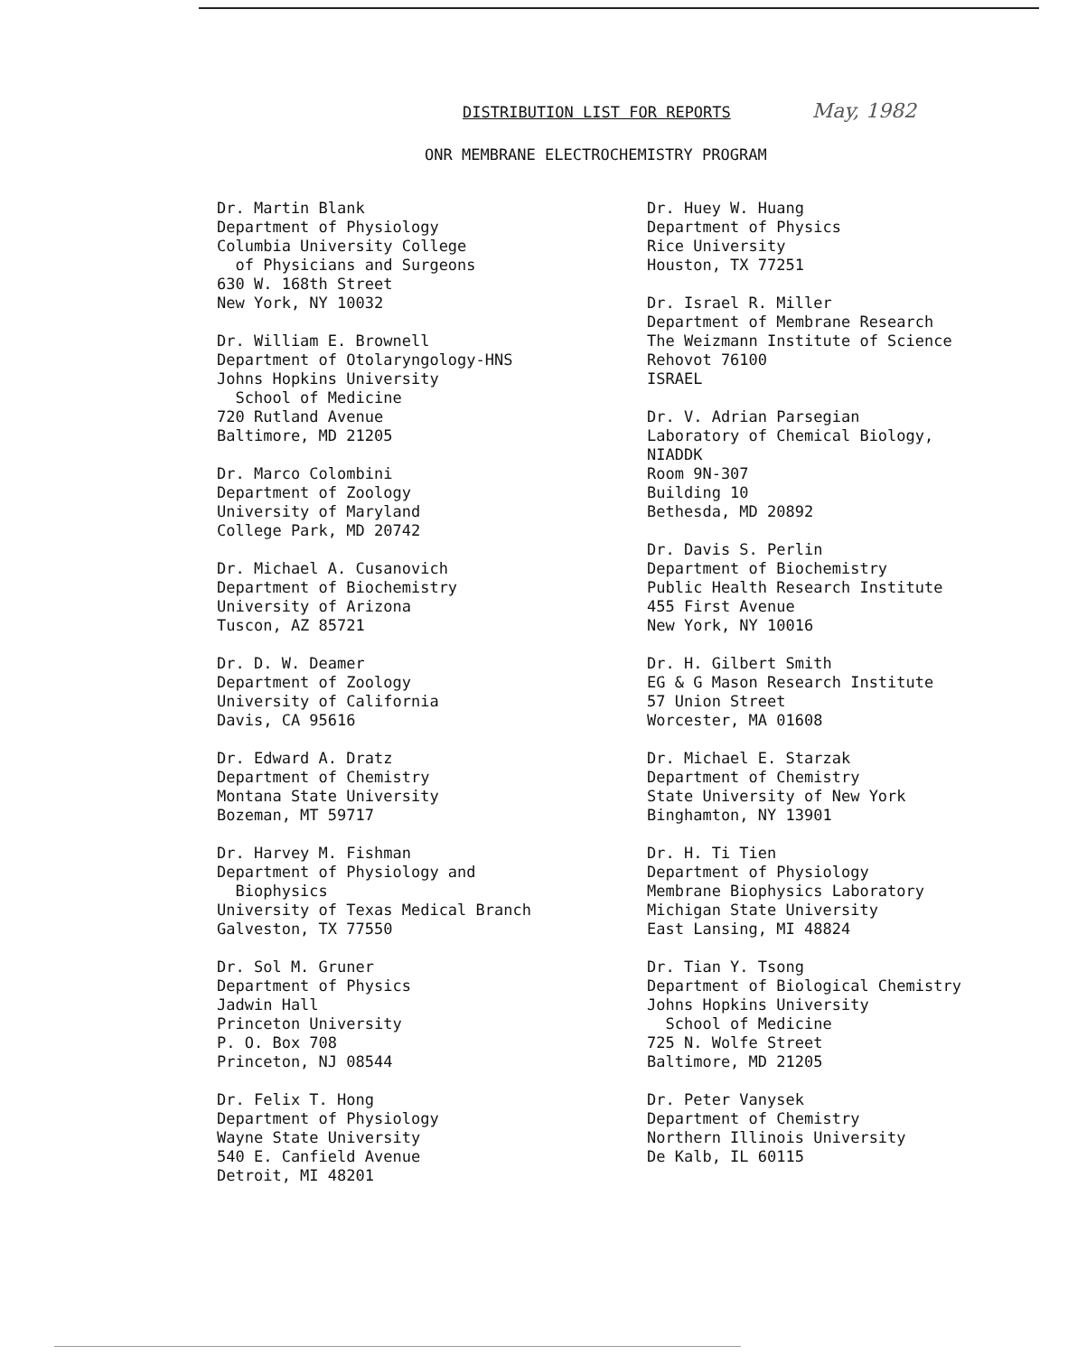DISTRIBUTION LIST FOR REPORTS May, 1982
ONR MEMBRANE ELECTROCHEMISTRY PROGRAM
Dr. Martin Blank
Department of Physiology
Columbia University College
of Physicians and Surgeons
630 W. 168th Street
New York, NY 10032
Dr. William E. Brownell
Department of Otolaryngology-HNS
Johns Hopkins University
School of Medicine
720 Rutland Avenue
Baltimore, MD 21205
Dr. Marco Colombini
Department of Zoology
University of Maryland
College Park, MD 20742
Dr. Michael A. Cusanovich
Department of Biochemistry
University of Arizona
Tuscon, AZ 85721
Dr. D. W. Deamer
Department of Zoology
University of California
Davis, CA 95616
Dr. Edward A. Dratz
Department of Chemistry
Montana State University
Bozeman, MT 59717
Dr. Harvey M. Fishman
Department of Physiology and
Biophysics
University of Texas Medical Branch
Galveston, TX 77550
Dr. Sol M. Gruner
Department of Physics
Jadwin Hall
Princeton University
P. O. Box 708
Princeton, NJ 08544
Dr. Felix T. Hong
Department of Physiology
Wayne State University
540 E. Canfield Avenue
Detroit, MI 48201
Dr. Huey W. Huang
Department of Physics
Rice University
Houston, TX 77251
Dr. Israel R. Miller
Department of Membrane Research
The Weizmann Institute of Science
Rehovot 76100
ISRAEL
Dr. V. Adrian Parsegian
Laboratory of Chemical Biology,
NIADDK
Room 9N-307
Building 10
Bethesda, MD 20892
Dr. Davis S. Perlin
Department of Biochemistry
Public Health Research Institute
455 First Avenue
New York, NY 10016
Dr. H. Gilbert Smith
EG & G Mason Research Institute
57 Union Street
Worcester, MA 01608
Dr. Michael E. Starzak
Department of Chemistry
State University of New York
Binghamton, NY 13901
Dr. H. Ti Tien
Department of Physiology
Membrane Biophysics Laboratory
Michigan State University
East Lansing, MI 48824
Dr. Tian Y. Tsong
Department of Biological Chemistry
Johns Hopkins University
School of Medicine
725 N. Wolfe Street
Baltimore, MD 21205
Dr. Peter Vanysek
Department of Chemistry
Northern Illinois University
De Kalb, IL 60115